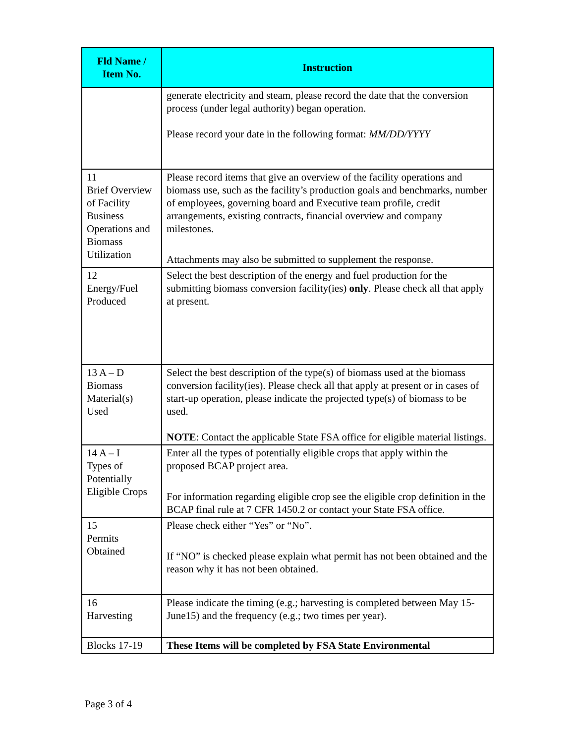| Fld Name / Item No. | Instruction |
| --- | --- |
| | generate electricity and steam, please record the date that the conversion process (under legal authority) began operation. Please record your date in the following format: MM/DD/YYYY |
| 11 Brief Overview of Facility Business Operations and Biomass Utilization | Please record items that give an overview of the facility operations and biomass use, such as the facility’s production goals and benchmarks, number of employees, governing board and Executive team profile, credit arrangements, existing contracts, financial overview and company milestones. Attachments may also be submitted to supplement the response. |
| 12 Energy/Fuel Produced | Select the best description of the energy and fuel production for the submitting biomass conversion facility(ies) only . Please check all that apply at present. |
| 13 A – D Biomass Material(s) Used | Select the best description of the type(s) of biomass used at the biomass conversion facility(ies). Please check all that apply at present or in cases of start-up operation, please indicate the projected type(s) of biomass to be used. NOTE : Contact the applicable State FSA office for eligible material listings. |
| 14 A – I Types of Potentially Eligible Crops | Enter all the types of potentially eligible crops that apply within the proposed BCAP project area. For information regarding eligible crop see the eligible crop definition in the BCAP final rule at 7 CFR 1450.2 or contact your State FSA office. |
| 15 Permits Obtained | Please check either “Yes” or “No”. If “NO” is checked please explain what permit has not been obtained and the reason why it has not been obtained. |
| 16 Harvesting | Please indicate the timing (e.g.; harvesting is completed between May 15-June15) and the frequency (e.g.; two times per year). |
| Blocks 17-19 | These Items will be completed by FSA State Environmental |
Page 3 of 4